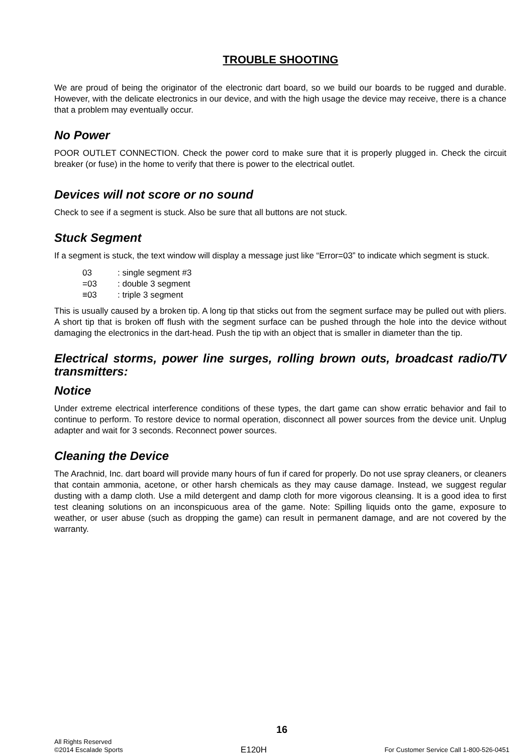TROUBLE SHOOTING
We are proud of being the originator of the electronic dart board, so we build our boards to be rugged and durable. However, with the delicate electronics in our device, and with the high usage the device may receive, there is a chance that a problem may eventually occur.
No Power
POOR OUTLET CONNECTION. Check the power cord to make sure that it is properly plugged in. Check the circuit breaker (or fuse) in the home to verify that there is power to the electrical outlet.
Devices will not score or no sound
Check to see if a segment is stuck. Also be sure that all buttons are not stuck.
Stuck Segment
If a segment is stuck, the text window will display a message just like “Error=03” to indicate which segment is stuck.
03: single segment #3
=03: double 3 segment
≡03: triple 3 segment
This is usually caused by a broken tip. A long tip that sticks out from the segment surface may be pulled out with pliers. A short tip that is broken off flush with the segment surface can be pushed through the hole into the device without damaging the electronics in the dart-head. Push the tip with an object that is smaller in diameter than the tip.
Electrical storms, power line surges, rolling brown outs, broadcast radio/TV transmitters:
Notice
Under extreme electrical interference conditions of these types, the dart game can show erratic behavior and fail to continue to perform. To restore device to normal operation, disconnect all power sources from the device unit. Unplug adapter and wait for 3 seconds. Reconnect power sources.
Cleaning the Device
The Arachnid, Inc. dart board will provide many hours of fun if cared for properly. Do not use spray cleaners, or cleaners that contain ammonia, acetone, or other harsh chemicals as they may cause damage. Instead, we suggest regular dusting with a damp cloth. Use a mild detergent and damp cloth for more vigorous cleansing. It is a good idea to first test cleaning solutions on an inconspicuous area of the game. Note: Spilling liquids onto the game, exposure to weather, or user abuse (such as dropping the game) can result in permanent damage, and are not covered by the warranty.
16
All Rights Reserved
©2014 Escalade Sports
E120H
For Customer Service Call 1-800-526-0451